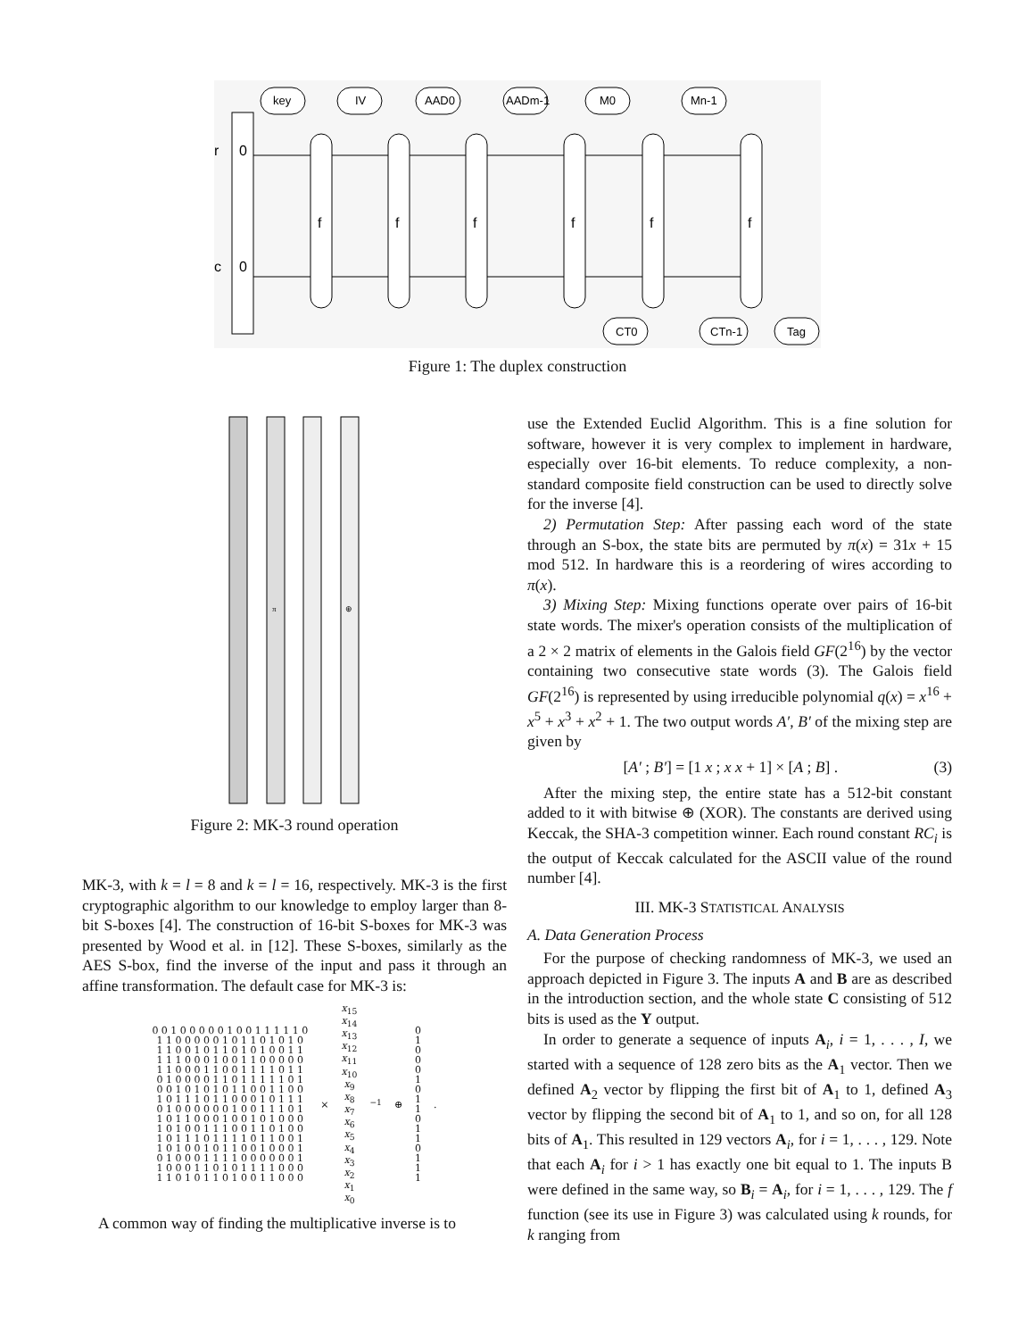r
0
c
0
key
IV
AAD0
AADm-1
M0
Mn-1
f
f
f
f
f
f
CT0
CTn-1
Tag
Figure 1: The duplex construction
π
⊕
Figure 2: MK-3 round operation
MK-3, with k = l = 8 and k = l = 16, respectively. MK-3 is the first cryptographic algorithm to our knowledge to employ larger than 8-bit S-boxes [4]. The construction of 16-bit S-boxes for MK-3 was presented by Wood et al. in [12]. These S-boxes, similarly as the AES S-box, find the inverse of the input and pass it through an affine transformation. The default case for MK-3 is:
0 0 1 0 0 0 0 0 1 0 0 1 1 1 1 1 0
1 1 0 0 0 0 0 1 0 1 1 0 1 0 1 0
1 1 0 0 1 0 1 1 0 1 0 1 0 0 1 1
1 1 1 0 0 0 1 0 0 1 1 0 0 0 0 0
1 1 0 0 0 1 1 0 0 1 1 1 1 0 1 1
0 1 0 0 0 0 1 1 0 1 1 1 1 1 0 1
0 0 1 0 1 0 1 0 1 1 0 0 1 1 0 0
1 0 1 1 1 0 1 1 0 0 0 1 0 1 1 1
0 1 0 0 0 0 0 0 1 0 0 1 1 1 0 1
1 0 1 1 0 0 0 1 0 0 1 0 1 0 0 0
1 0 1 0 0 1 1 1 0 0 1 1 0 1 0 0
1 0 1 1 1 0 1 1 1 1 0 1 1 0 0 1
1 0 1 0 0 1 0 1 1 0 0 1 0 0 0 1
0 1 0 0 0 1 1 1 1 0 0 0 0 0 0 1
1 0 0 0 1 1 0 1 0 1 1 1 1 0 0 0
1 1 0 1 0 1 1 0 1 0 0 1 1 0 0 0
×
x<sub>15</sub>
x<sub>14</sub>
x<sub>13</sub>
x<sub>12</sub>
x<sub>11</sub>
x<sub>10</sub>
x<sub>9</sub>
x<sub>8</sub>
x<sub>7</sub>
x<sub>6</sub>
x<sub>5</sub>
x<sub>4</sub>
x<sub>3</sub>
x<sub>2</sub>
x<sub>1</sub>
x<sub>0</sub>
<sup>−1</sup> ⊕
0
1
0
0
0
1
0
1
1
0
1
1
0
1
1
1
.
A common way of finding the multiplicative inverse is to
use the Extended Euclid Algorithm. This is a fine solution for software, however it is very complex to implement in hardware, especially over 16-bit elements. To reduce complexity, a non-standard composite field construction can be used to directly solve for the inverse [4].
2) Permutation Step: After passing each word of the state through an S-box, the state bits are permuted by π(x) = 31x + 15 mod 512. In hardware this is a reordering of wires according to π(x).
3) Mixing Step: Mixing functions operate over pairs of 16-bit state words. The mixer's operation consists of the multiplication of a 2 × 2 matrix of elements in the Galois field GF(2<sup>16</sup>) by the vector containing two consecutive state words (3). The Galois field GF(2<sup>16</sup>) is represented by using irreducible polynomial q(x) = x<sup>16</sup> + x<sup>5</sup> + x<sup>3</sup> + x<sup>2</sup> + 1. The two output words A′, B′ of the mixing step are given by
[A′ ; B′] = [1 x ; x x + 1] × [A ; B] . (3)
After the mixing step, the entire state has a 512-bit constant added to it with bitwise ⊕ (XOR). The constants are derived using Keccak, the SHA-3 competition winner. Each round constant RC<sub>i</sub> is the output of Keccak calculated for the ASCII value of the round number [4].
III. MK-3 STATISTICAL ANALYSIS
A. Data Generation Process
For the purpose of checking randomness of MK-3, we used an approach depicted in Figure 3. The inputs A and B are as described in the introduction section, and the whole state C consisting of 512 bits is used as the Y output.
In order to generate a sequence of inputs A<sub>i</sub>, i = 1, . . . , I, we started with a sequence of 128 zero bits as the A<sub>1</sub> vector. Then we defined A<sub>2</sub> vector by flipping the first bit of A<sub>1</sub> to 1, defined A<sub>3</sub> vector by flipping the second bit of A<sub>1</sub> to 1, and so on, for all 128 bits of A<sub>1</sub>. This resulted in 129 vectors A<sub>i</sub>, for i = 1, . . . , 129. Note that each A<sub>i</sub> for i > 1 has exactly one bit equal to 1. The inputs B were defined in the same way, so B<sub>i</sub> = A<sub>i</sub>, for i = 1, . . . , 129. The f function (see its use in Figure 3) was calculated using k rounds, for k ranging from